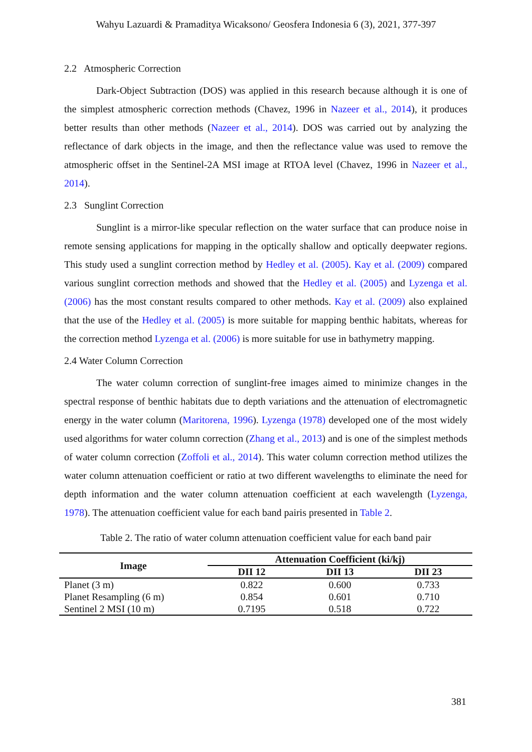Wahyu Lazuardi & Pramaditya Wicaksono/ Geosfera Indonesia 6 (3), 2021, 377-397
2.2 Atmospheric Correction
Dark-Object Subtraction (DOS) was applied in this research because although it is one of the simplest atmospheric correction methods (Chavez, 1996 in Nazeer et al., 2014), it produces better results than other methods (Nazeer et al., 2014). DOS was carried out by analyzing the reflectance of dark objects in the image, and then the reflectance value was used to remove the atmospheric offset in the Sentinel-2A MSI image at RTOA level (Chavez, 1996 in Nazeer et al., 2014).
2.3 Sunglint Correction
Sunglint is a mirror-like specular reflection on the water surface that can produce noise in remote sensing applications for mapping in the optically shallow and optically deepwater regions. This study used a sunglint correction method by Hedley et al. (2005). Kay et al. (2009) compared various sunglint correction methods and showed that the Hedley et al. (2005) and Lyzenga et al. (2006) has the most constant results compared to other methods. Kay et al. (2009) also explained that the use of the Hedley et al. (2005) is more suitable for mapping benthic habitats, whereas for the correction method Lyzenga et al. (2006) is more suitable for use in bathymetry mapping.
2.4 Water Column Correction
The water column correction of sunglint-free images aimed to minimize changes in the spectral response of benthic habitats due to depth variations and the attenuation of electromagnetic energy in the water column (Maritorena, 1996). Lyzenga (1978) developed one of the most widely used algorithms for water column correction (Zhang et al., 2013) and is one of the simplest methods of water column correction (Zoffoli et al., 2014). This water column correction method utilizes the water column attenuation coefficient or ratio at two different wavelengths to eliminate the need for depth information and the water column attenuation coefficient at each wavelength (Lyzenga, 1978). The attenuation coefficient value for each band pairis presented in Table 2.
Table 2. The ratio of water column attenuation coefficient value for each band pair
| Image | Attenuation Coefficient (ki/kj) | | |
| --- | --- | --- | --- |
| | DII 12 | DII 13 | DII 23 |
| Planet (3 m) | 0.822 | 0.600 | 0.733 |
| Planet Resampling (6 m) | 0.854 | 0.601 | 0.710 |
| Sentinel 2 MSI (10 m) | 0.7195 | 0.518 | 0.722 |
381